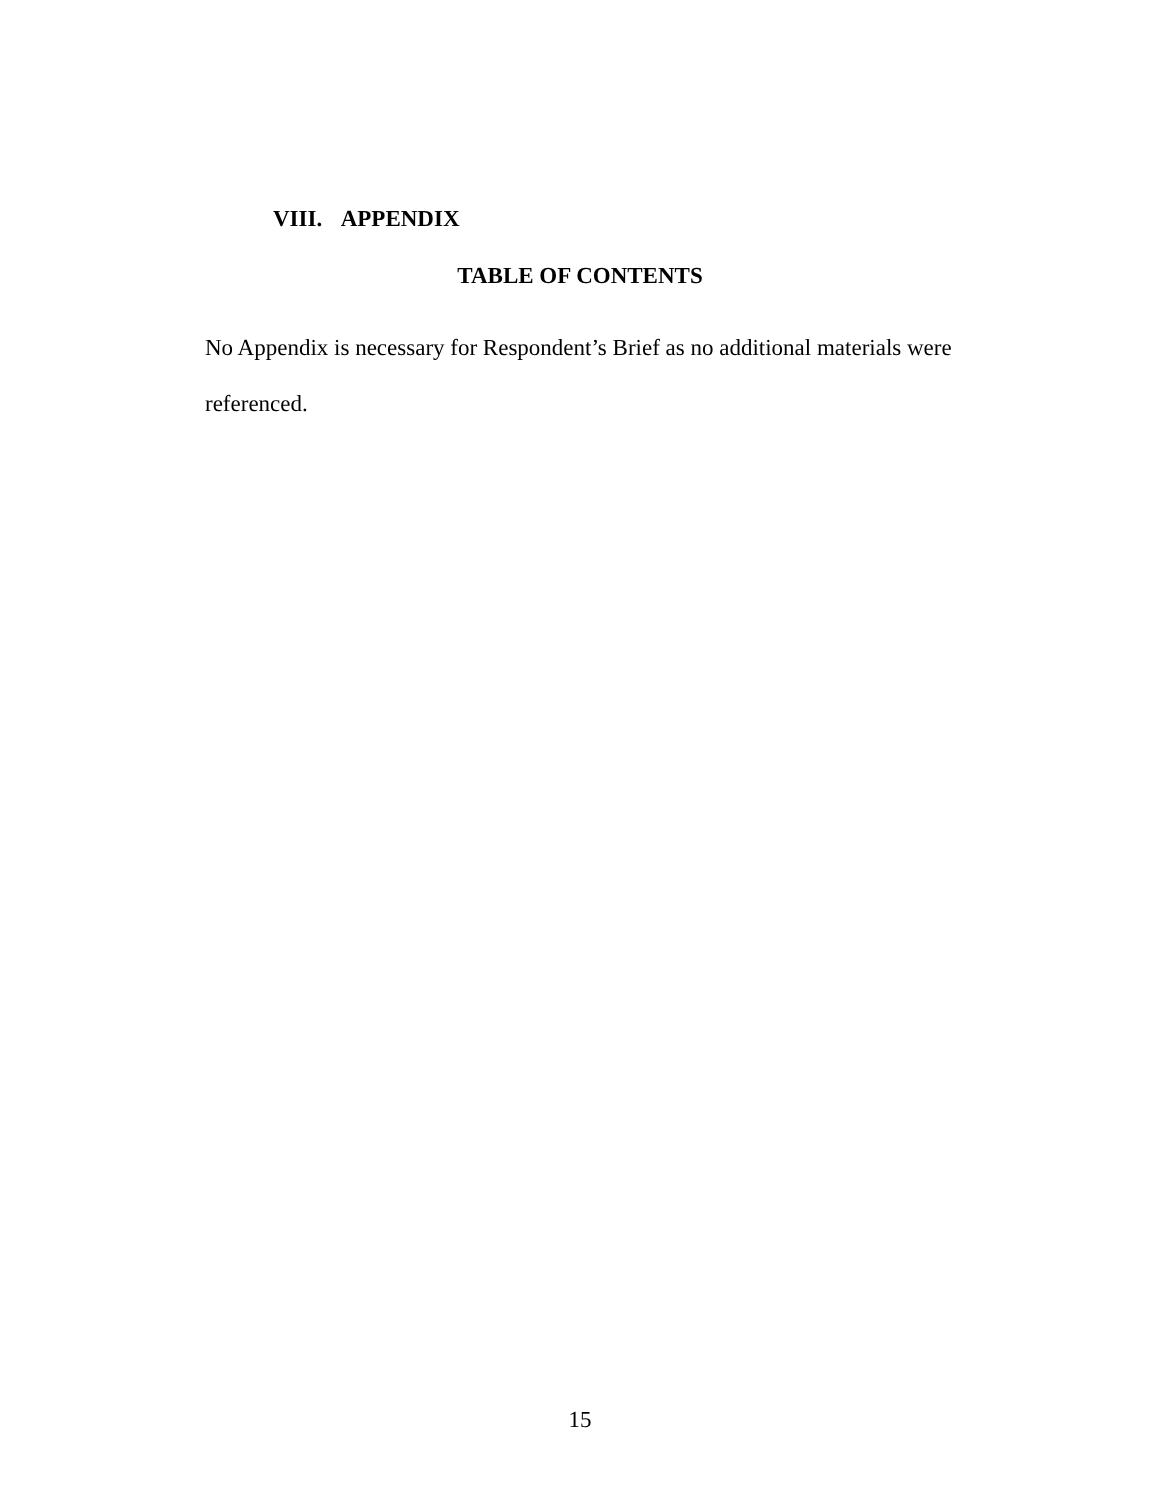VIII. APPENDIX
TABLE OF CONTENTS
No Appendix is necessary for Respondent’s Brief as no additional materials were referenced.
15